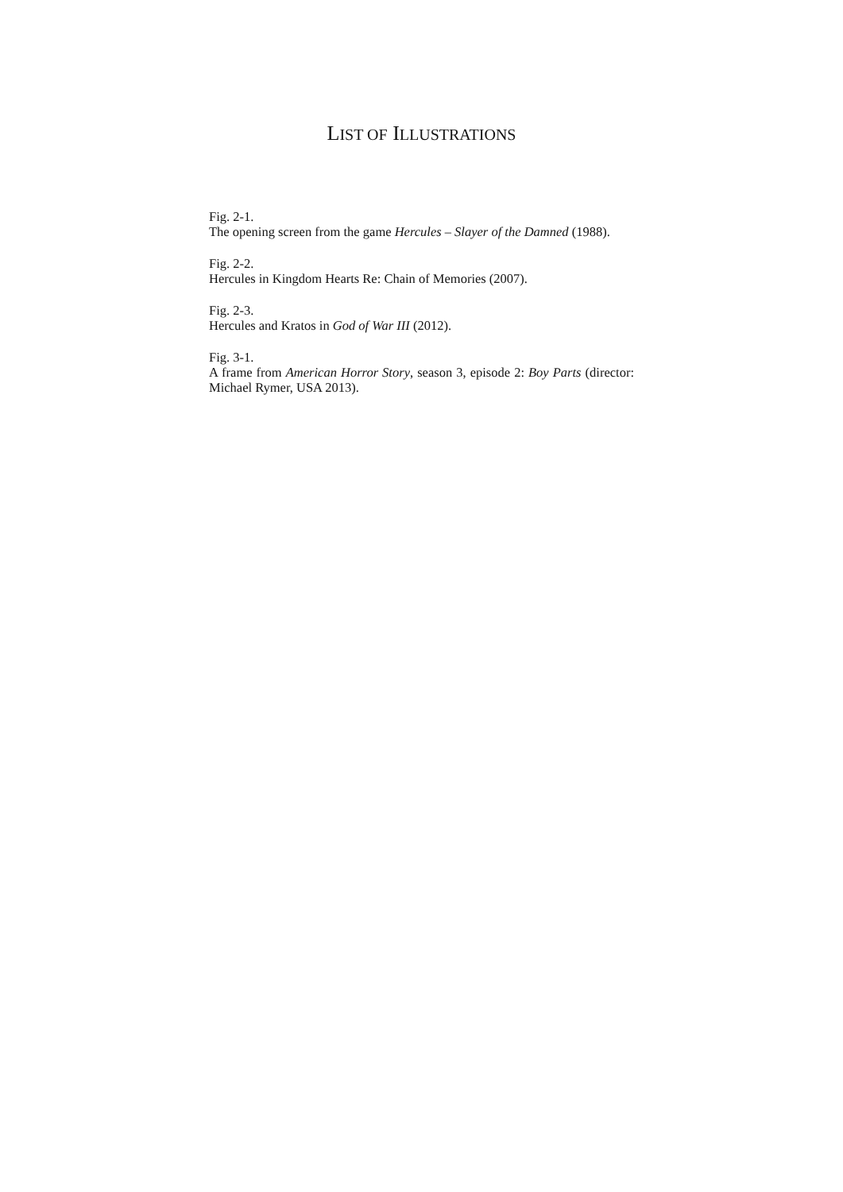LIST OF ILLUSTRATIONS
Fig. 2-1.
The opening screen from the game Hercules – Slayer of the Damned (1988).
Fig. 2-2.
Hercules in Kingdom Hearts Re: Chain of Memories (2007).
Fig. 2-3.
Hercules and Kratos in God of War III (2012).
Fig. 3-1.
A frame from American Horror Story, season 3, episode 2: Boy Parts (director: Michael Rymer, USA 2013).